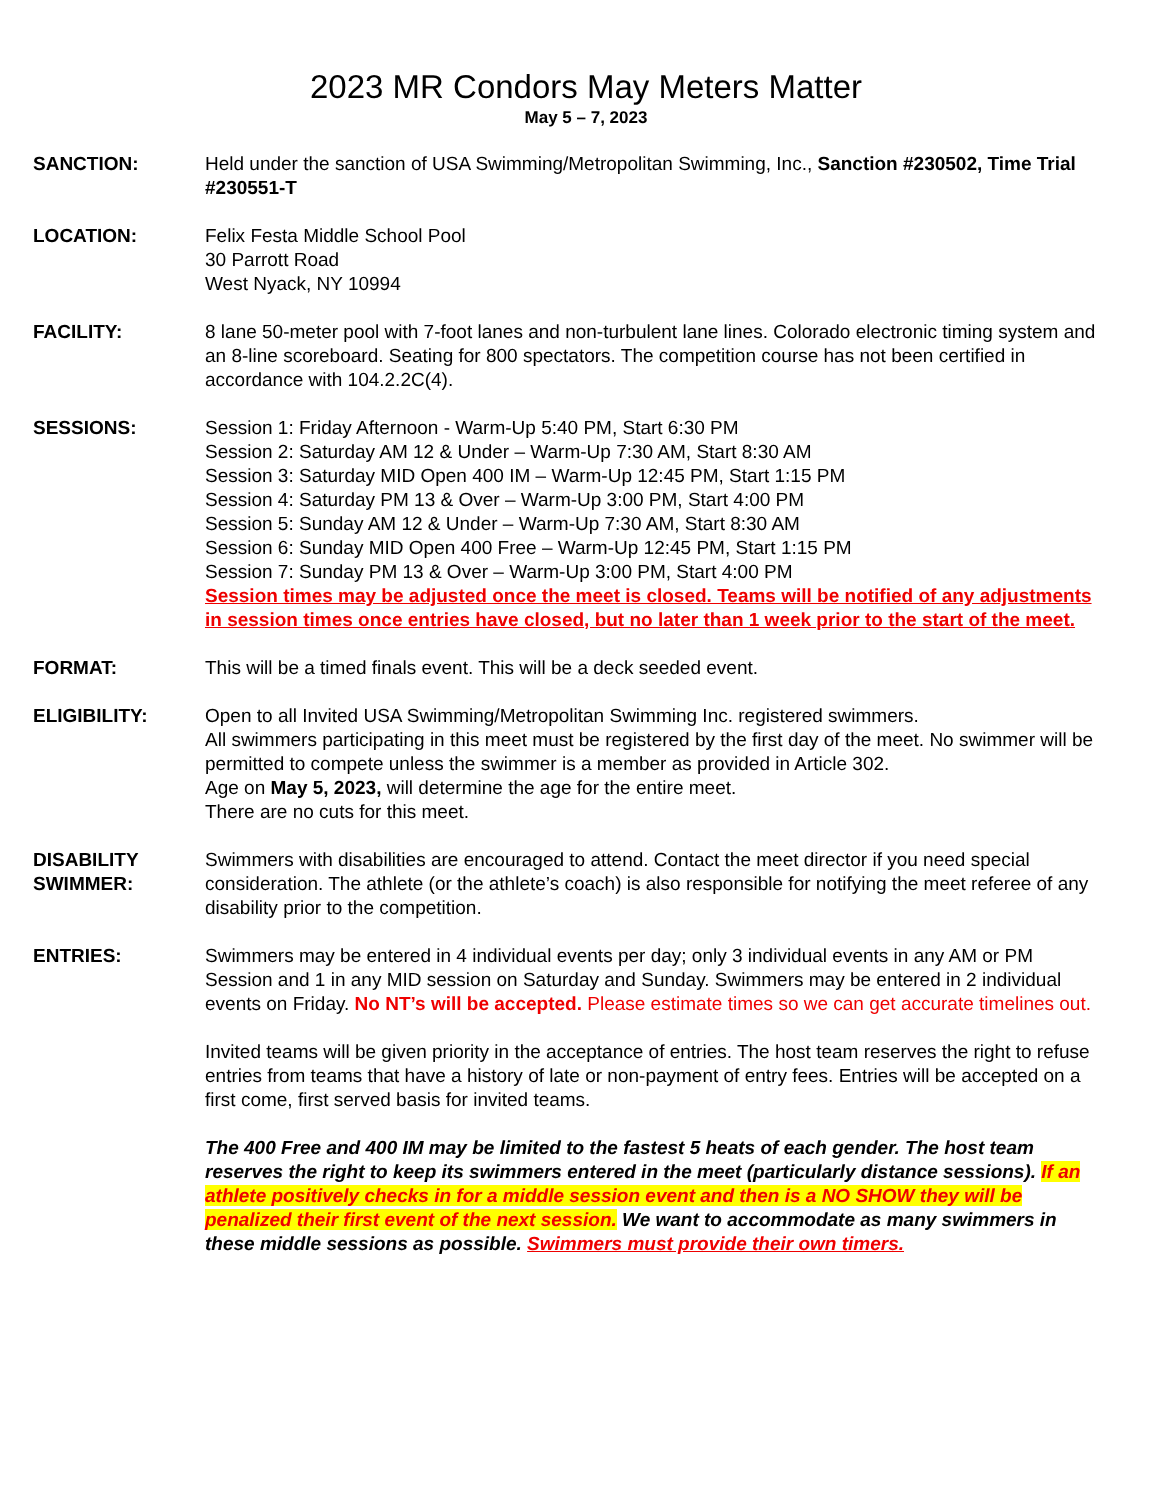2023 MR Condors May Meters Matter
May 5 – 7, 2023
SANCTION: Held under the sanction of USA Swimming/Metropolitan Swimming, Inc., Sanction #230502, Time Trial #230551-T
LOCATION: Felix Festa Middle School Pool
30 Parrott Road
West Nyack, NY 10994
FACILITY: 8 lane 50-meter pool with 7-foot lanes and non-turbulent lane lines. Colorado electronic timing system and an 8-line scoreboard. Seating for 800 spectators. The competition course has not been certified in accordance with 104.2.2C(4).
SESSIONS: Session 1: Friday Afternoon - Warm-Up 5:40 PM, Start 6:30 PM
Session 2: Saturday AM 12 & Under – Warm-Up 7:30 AM, Start 8:30 AM
Session 3: Saturday MID Open 400 IM – Warm-Up 12:45 PM, Start 1:15 PM
Session 4: Saturday PM 13 & Over – Warm-Up 3:00 PM, Start 4:00 PM
Session 5: Sunday AM 12 & Under – Warm-Up 7:30 AM, Start 8:30 AM
Session 6: Sunday MID Open 400 Free – Warm-Up 12:45 PM, Start 1:15 PM
Session 7: Sunday PM 13 & Over – Warm-Up 3:00 PM, Start 4:00 PM
Session times may be adjusted once the meet is closed. Teams will be notified of any adjustments in session times once entries have closed, but no later than 1 week prior to the start of the meet.
FORMAT: This will be a timed finals event. This will be a deck seeded event.
ELIGIBILITY: Open to all Invited USA Swimming/Metropolitan Swimming Inc. registered swimmers.
All swimmers participating in this meet must be registered by the first day of the meet. No swimmer will be permitted to compete unless the swimmer is a member as provided in Article 302.
Age on May 5, 2023, will determine the age for the entire meet.
There are no cuts for this meet.
DISABILITY
SWIMMER:
Swimmers with disabilities are encouraged to attend. Contact the meet director if you need special consideration. The athlete (or the athlete’s coach) is also responsible for notifying the meet referee of any disability prior to the competition.
ENTRIES: Swimmers may be entered in 4 individual events per day; only 3 individual events in any AM or PM Session and 1 in any MID session on Saturday and Sunday. Swimmers may be entered in 2 individual events on Friday. No NT’s will be accepted. Please estimate times so we can get accurate timelines out.
Invited teams will be given priority in the acceptance of entries. The host team reserves the right to refuse entries from teams that have a history of late or non-payment of entry fees. Entries will be accepted on a first come, first served basis for invited teams.
The 400 Free and 400 IM may be limited to the fastest 5 heats of each gender. The host team reserves the right to keep its swimmers entered in the meet (particularly distance sessions). If an athlete positively checks in for a middle session event and then is a NO SHOW they will be penalized their first event of the next session. We want to accommodate as many swimmers in these middle sessions as possible. Swimmers must provide their own timers.